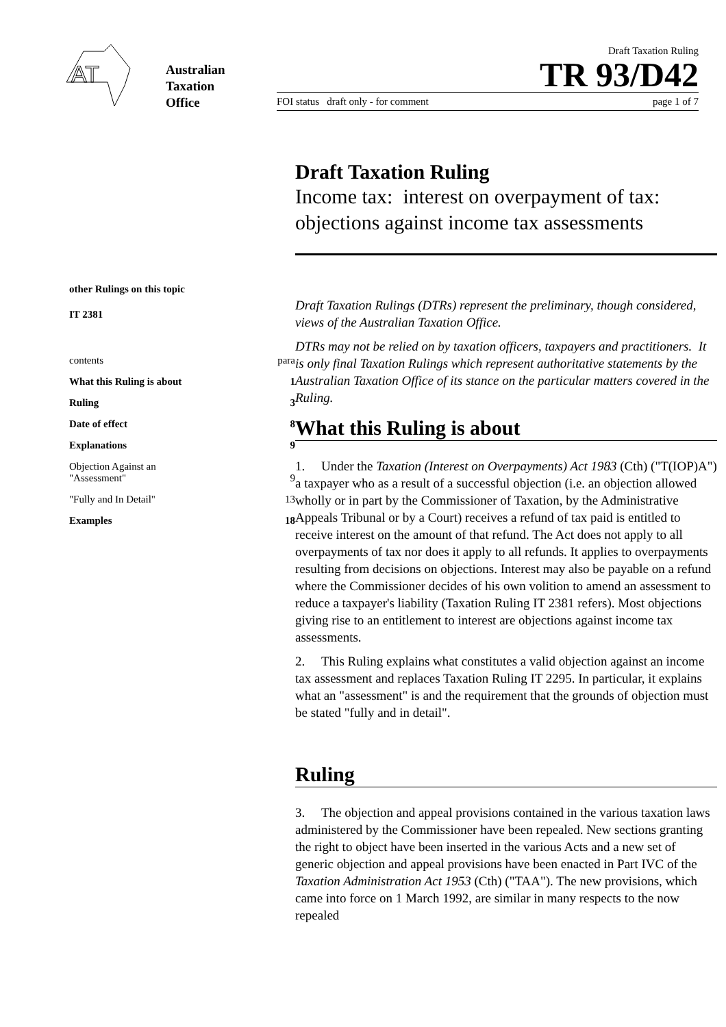AT
Australian
Taxation
Office
Draft Taxation Ruling
TR 93/D42
FOI status draft only - for comment page 1 of 7
other Rulings on this topic
IT 2381
contents para
What this Ruling is about 1
Ruling 3
Date of effect 8
Explanations 9
Objection Against an
"Assessment"
9
"Fully and In Detail" 13
Examples 18
Draft Taxation Ruling
Income tax: interest on overpayment of tax: objections against income tax assessments
Draft Taxation Rulings (DTRs) represent the preliminary, though considered, views of the Australian Taxation Office.
DTRs may not be relied on by taxation officers, taxpayers and practitioners. It is only final Taxation Rulings which represent authoritative statements by the Australian Taxation Office of its stance on the particular matters covered in the Ruling.
What this Ruling is about
1. Under the Taxation (Interest on Overpayments) Act 1983 (Cth) ("T(IOP)A") a taxpayer who as a result of a successful objection (i.e. an objection allowed wholly or in part by the Commissioner of Taxation, by the Administrative Appeals Tribunal or by a Court) receives a refund of tax paid is entitled to receive interest on the amount of that refund. The Act does not apply to all overpayments of tax nor does it apply to all refunds. It applies to overpayments resulting from decisions on objections. Interest may also be payable on a refund where the Commissioner decides of his own volition to amend an assessment to reduce a taxpayer's liability (Taxation Ruling IT 2381 refers). Most objections giving rise to an entitlement to interest are objections against income tax assessments.
2. This Ruling explains what constitutes a valid objection against an income tax assessment and replaces Taxation Ruling IT 2295. In particular, it explains what an "assessment" is and the requirement that the grounds of objection must be stated "fully and in detail".
Ruling
3. The objection and appeal provisions contained in the various taxation laws administered by the Commissioner have been repealed. New sections granting the right to object have been inserted in the various Acts and a new set of generic objection and appeal provisions have been enacted in Part IVC of the Taxation Administration Act 1953 (Cth) ("TAA"). The new provisions, which came into force on 1 March 1992, are similar in many respects to the now repealed